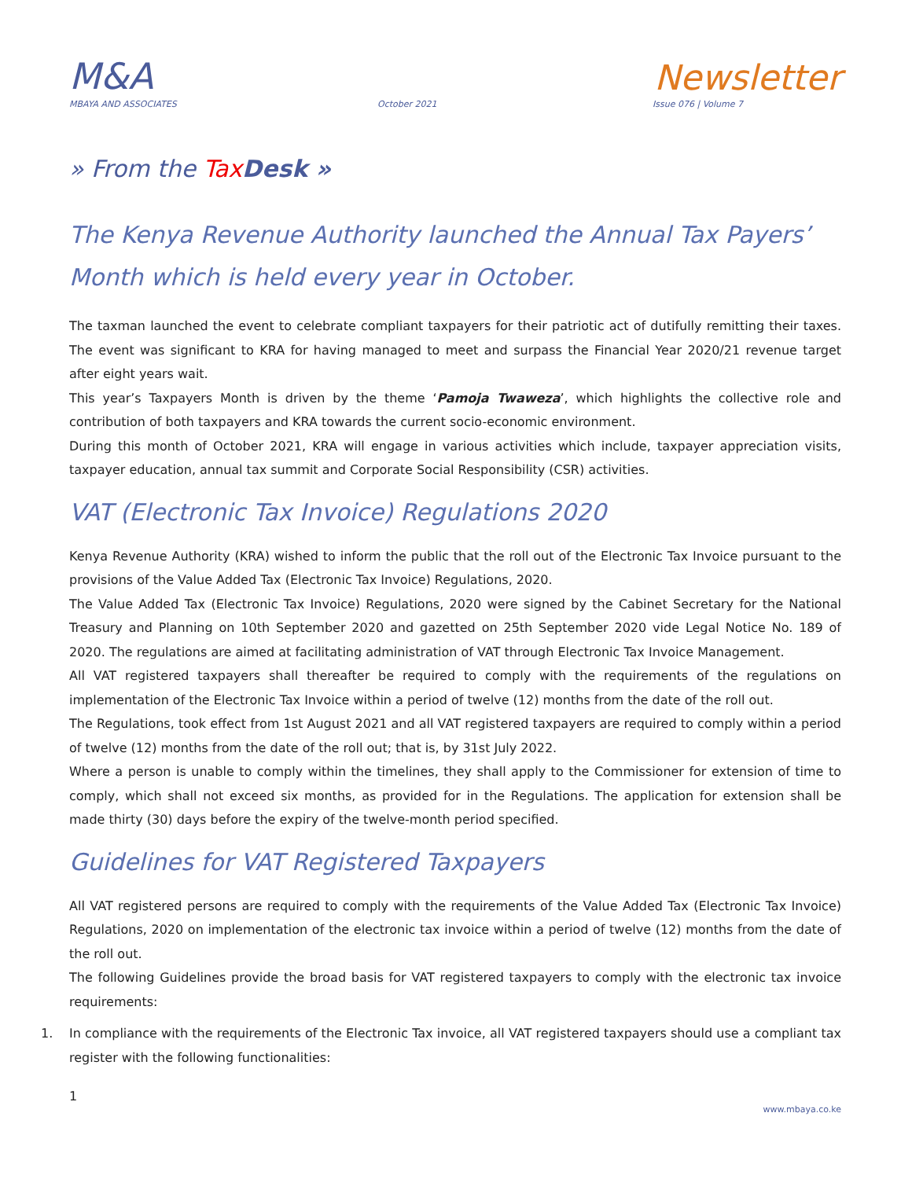M&A
Newsletter
MBAYA AND ASSOCIATES October 2021 Issue 076 | Volume 7
» From the Tax Desk »
The Kenya Revenue Authority launched the Annual Tax Payers’ Month which is held every year in October.
The taxman launched the event to celebrate compliant taxpayers for their patriotic act of dutifully remitting their taxes. The event was significant to KRA for having managed to meet and surpass the Financial Year 2020/21 revenue target after eight years wait.
This year’s Taxpayers Month is driven by the theme ‘Pamoja Twaweza’, which highlights the collective role and contribution of both taxpayers and KRA towards the current socio-economic environment.
During this month of October 2021, KRA will engage in various activities which include, taxpayer appreciation visits, taxpayer education, annual tax summit and Corporate Social Responsibility (CSR) activities.
VAT (Electronic Tax Invoice) Regulations 2020
Kenya Revenue Authority (KRA) wished to inform the public that the roll out of the Electronic Tax Invoice pursuant to the provisions of the Value Added Tax (Electronic Tax Invoice) Regulations, 2020.
The Value Added Tax (Electronic Tax Invoice) Regulations, 2020 were signed by the Cabinet Secretary for the National Treasury and Planning on 10th September 2020 and gazetted on 25th September 2020 vide Legal Notice No. 189 of 2020. The regulations are aimed at facilitating administration of VAT through Electronic Tax Invoice Management.
All VAT registered taxpayers shall thereafter be required to comply with the requirements of the regulations on implementation of the Electronic Tax Invoice within a period of twelve (12) months from the date of the roll out.
The Regulations, took effect from 1st August 2021 and all VAT registered taxpayers are required to comply within a period of twelve (12) months from the date of the roll out; that is, by 31st July 2022.
Where a person is unable to comply within the timelines, they shall apply to the Commissioner for extension of time to comply, which shall not exceed six months, as provided for in the Regulations. The application for extension shall be made thirty (30) days before the expiry of the twelve-month period specified.
Guidelines for VAT Registered Taxpayers
All VAT registered persons are required to comply with the requirements of the Value Added Tax (Electronic Tax Invoice) Regulations, 2020 on implementation of the electronic tax invoice within a period of twelve (12) months from the date of the roll out.
The following Guidelines provide the broad basis for VAT registered taxpayers to comply with the electronic tax invoice requirements:
1. In compliance with the requirements of the Electronic Tax invoice, all VAT registered taxpayers should use a compliant tax register with the following functionalities:
1 www.mbaya.co.ke